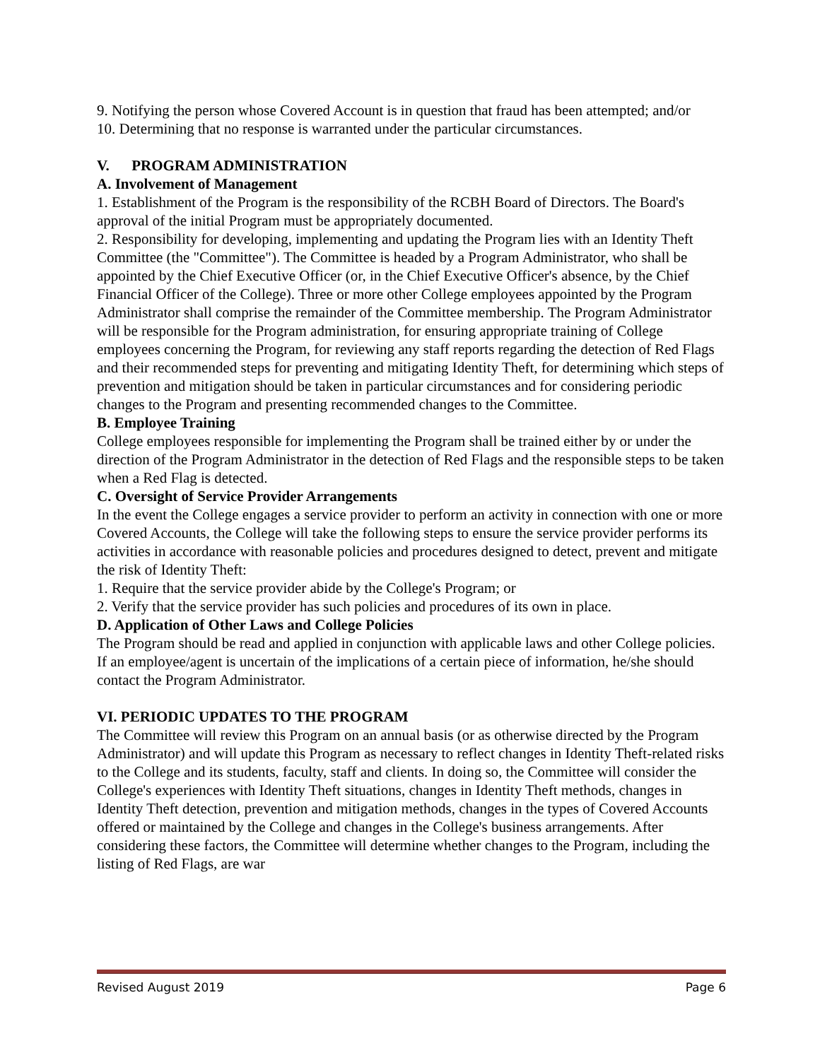9. Notifying the person whose Covered Account is in question that fraud has been attempted; and/or
10. Determining that no response is warranted under the particular circumstances.
V. PROGRAM ADMINISTRATION
A. Involvement of Management
1. Establishment of the Program is the responsibility of the RCBH Board of Directors. The Board's approval of the initial Program must be appropriately documented.
2. Responsibility for developing, implementing and updating the Program lies with an Identity Theft Committee (the "Committee"). The Committee is headed by a Program Administrator, who shall be appointed by the Chief Executive Officer (or, in the Chief Executive Officer's absence, by the Chief Financial Officer of the College). Three or more other College employees appointed by the Program Administrator shall comprise the remainder of the Committee membership. The Program Administrator will be responsible for the Program administration, for ensuring appropriate training of College employees concerning the Program, for reviewing any staff reports regarding the detection of Red Flags and their recommended steps for preventing and mitigating Identity Theft, for determining which steps of prevention and mitigation should be taken in particular circumstances and for considering periodic changes to the Program and presenting recommended changes to the Committee.
B. Employee Training
College employees responsible for implementing the Program shall be trained either by or under the direction of the Program Administrator in the detection of Red Flags and the responsible steps to be taken when a Red Flag is detected.
C. Oversight of Service Provider Arrangements
In the event the College engages a service provider to perform an activity in connection with one or more Covered Accounts, the College will take the following steps to ensure the service provider performs its activities in accordance with reasonable policies and procedures designed to detect, prevent and mitigate the risk of Identity Theft:
1. Require that the service provider abide by the College's Program; or
2. Verify that the service provider has such policies and procedures of its own in place.
D. Application of Other Laws and College Policies
The Program should be read and applied in conjunction with applicable laws and other College policies. If an employee/agent is uncertain of the implications of a certain piece of information, he/she should contact the Program Administrator.
VI. PERIODIC UPDATES TO THE PROGRAM
The Committee will review this Program on an annual basis (or as otherwise directed by the Program Administrator) and will update this Program as necessary to reflect changes in Identity Theft-related risks to the College and its students, faculty, staff and clients. In doing so, the Committee will consider the College's experiences with Identity Theft situations, changes in Identity Theft methods, changes in Identity Theft detection, prevention and mitigation methods, changes in the types of Covered Accounts offered or maintained by the College and changes in the College's business arrangements. After considering these factors, the Committee will determine whether changes to the Program, including the listing of Red Flags, are war
Revised August 2019 Page 6